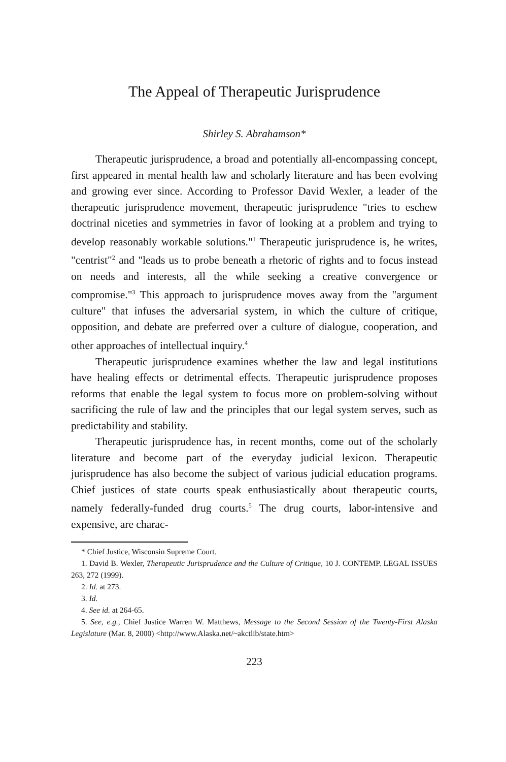The Appeal of Therapeutic Jurisprudence
Shirley S. Abrahamson*
Therapeutic jurisprudence, a broad and potentially all-encompassing concept, first appeared in mental health law and scholarly literature and has been evolving and growing ever since. According to Professor David Wexler, a leader of the therapeutic jurisprudence movement, therapeutic jurisprudence "tries to eschew doctrinal niceties and symmetries in favor of looking at a problem and trying to develop reasonably workable solutions."<sup>1</sup> Therapeutic jurisprudence is, he writes, "centrist"<sup>2</sup> and "leads us to probe beneath a rhetoric of rights and to focus instead on needs and interests, all the while seeking a creative convergence or compromise."<sup>3</sup> This approach to jurisprudence moves away from the "argument culture" that infuses the adversarial system, in which the culture of critique, opposition, and debate are preferred over a culture of dialogue, cooperation, and other approaches of intellectual inquiry.<sup>4</sup>
Therapeutic jurisprudence examines whether the law and legal institutions have healing effects or detrimental effects. Therapeutic jurisprudence proposes reforms that enable the legal system to focus more on problem-solving without sacrificing the rule of law and the principles that our legal system serves, such as predictability and stability.
Therapeutic jurisprudence has, in recent months, come out of the scholarly literature and become part of the everyday judicial lexicon. Therapeutic jurisprudence has also become the subject of various judicial education programs. Chief justices of state courts speak enthusiastically about therapeutic courts, namely federally-funded drug courts.<sup>5</sup> The drug courts, labor-intensive and expensive, are charac-
* Chief Justice, Wisconsin Supreme Court.
1. David B. Wexler, Therapeutic Jurisprudence and the Culture of Critique, 10 J. CONTEMP. LEGAL ISSUES 263, 272 (1999).
2. Id. at 273.
3. Id.
4. See id. at 264-65.
5. See, e.g., Chief Justice Warren W. Matthews, Message to the Second Session of the Twenty-First Alaska Legislature (Mar. 8, 2000) <http://www.Alaska.net/~akctlib/state.htm>
223